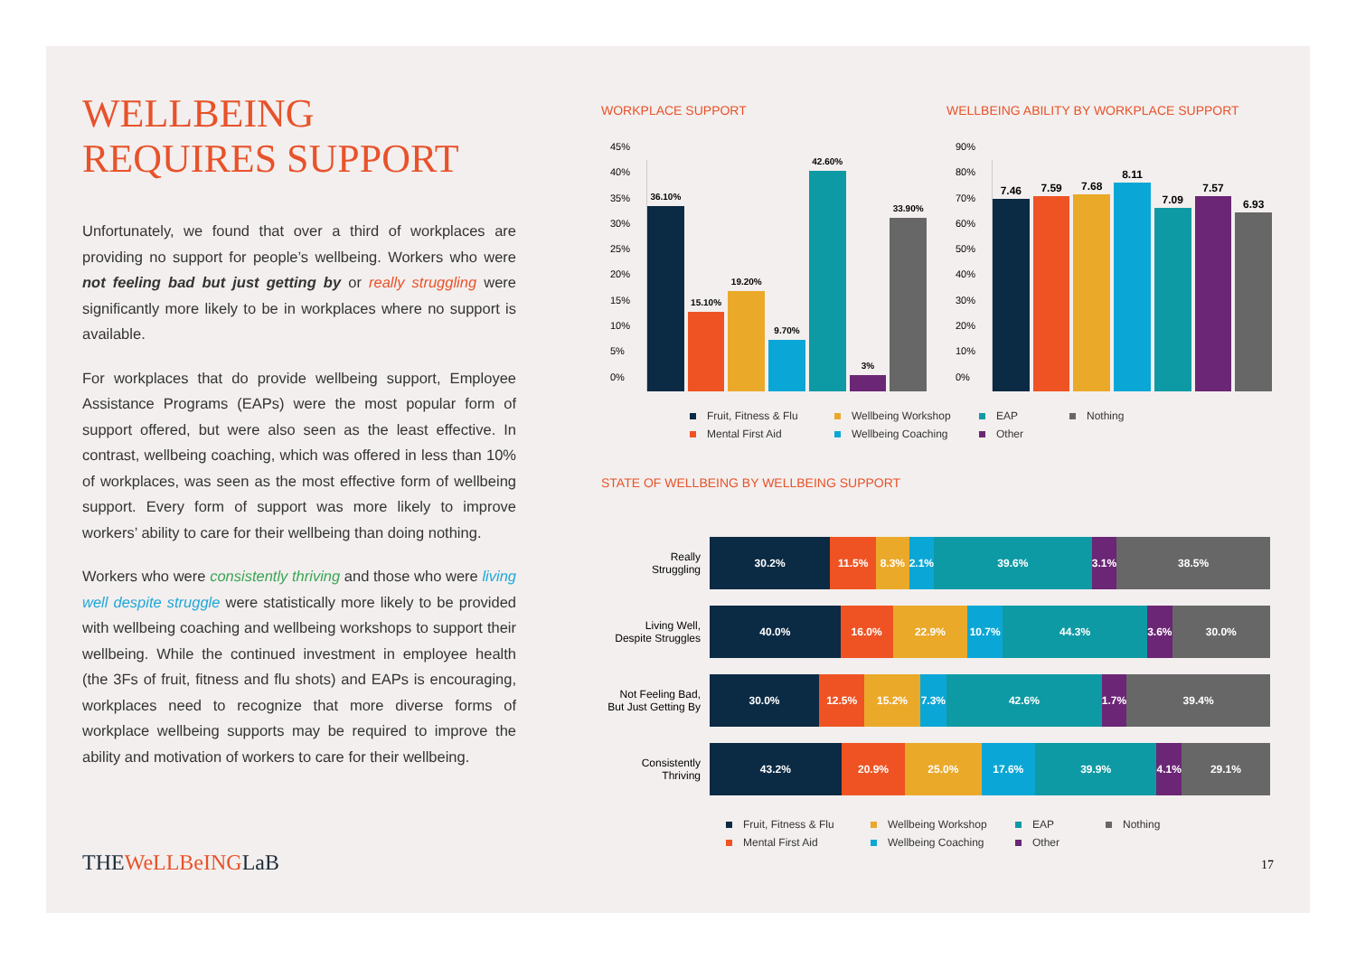WELLBEING
REQUIRES SUPPORT
Unfortunately, we found that over a third of workplaces are providing no support for people’s wellbeing. Workers who were not feeling bad but just getting by or really struggling were significantly more likely to be in workplaces where no support is available.
For workplaces that do provide wellbeing support, Employee Assistance Programs (EAPs) were the most popular form of support offered, but were also seen as the least effective. In contrast, wellbeing coaching, which was offered in less than 10% of workplaces, was seen as the most effective form of wellbeing support. Every form of support was more likely to improve workers’ ability to care for their wellbeing than doing nothing.
Workers who were consistently thriving and those who were living well despite struggle were statistically more likely to be provided with wellbeing coaching and wellbeing workshops to support their wellbeing. While the continued investment in employee health (the 3Fs of fruit, fitness and flu shots) and EAPs is encouraging, workplaces need to recognize that more diverse forms of workplace wellbeing supports may be required to improve the ability and motivation of workers to care for their wellbeing.
WORKPLACE SUPPORT
45%
40%
35%
30%
25%
20%
15%
10%
5%
0%
36.10%
15.10%
19.20%
9.70%
42.60%
3%
33.90%
WELLBEING ABILITY BY WORKPLACE SUPPORT
90%
80%
70%
60%
50%
40%
30%
20%
10%
0%
7.46
7.59
7.68
8.11
7.09
7.57
6.93
Fruit, Fitness & Flu Wellbeing Workshop EAP Nothing Mental First Aid Wellbeing Coaching Other
STATE OF WELLBEING BY WELLBEING SUPPORT
Really
Struggling
30.2% 11.5% 8.3% 2.1% 39.6% 3.1% 38.5%
Living Well,
Despite Struggles
40.0% 16.0% 22.9% 10.7% 44.3% 3.6% 30.0%
Not Feeling Bad,
But Just Getting By
30.0% 12.5% 15.2% 7.3% 42.6% 1.7% 39.4%
Consistently
Thriving
43.2% 20.9% 25.0% 17.6% 39.9% 4.1% 29.1%
Fruit, Fitness & Flu Wellbeing Workshop EAP Nothing Mental First Aid Wellbeing Coaching Other
THEWeLLBeINGLaB 17